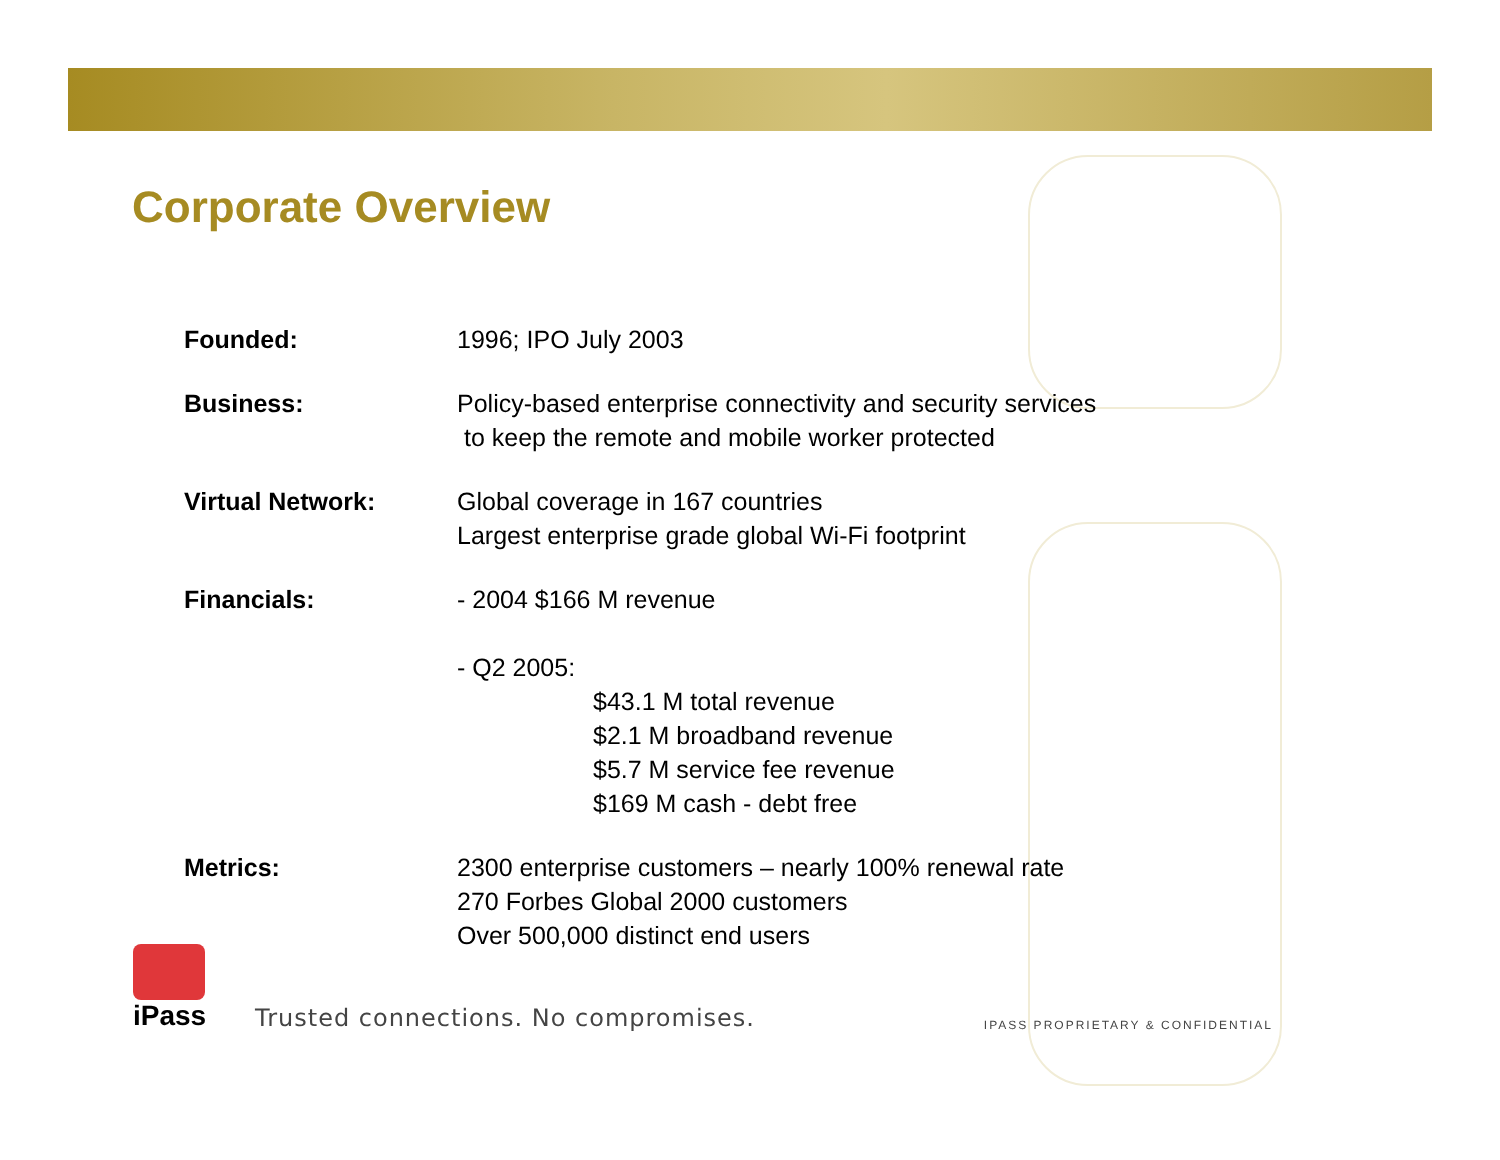Corporate Overview
Founded: 1996; IPO July 2003
Business: Policy-based enterprise connectivity and security services
to keep the remote and mobile worker protected
Virtual Network: Global coverage in 167 countries
Largest enterprise grade global Wi-Fi footprint
Financials: - 2004 $166 M revenue
- Q2 2005:
$43.1 M total revenue
$2.1 M broadband revenue
$5.7 M service fee revenue
$169 M cash - debt free
Metrics: 2300 enterprise customers – nearly 100% renewal rate
270 Forbes Global 2000 customers
Over 500,000 distinct end users
iPass
Trusted connections. No compromises.
IPASS PROPRIETARY & CONFIDENTIAL